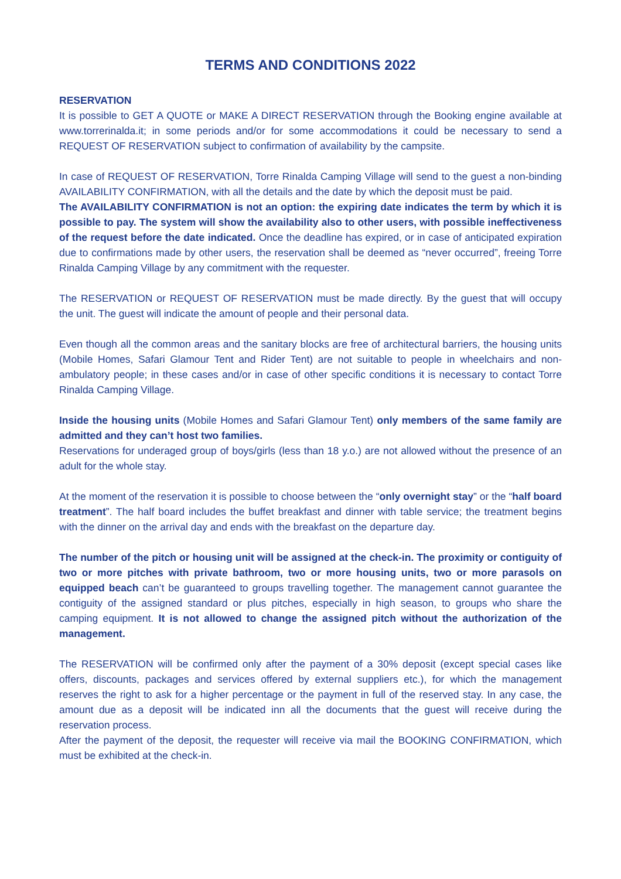TERMS AND CONDITIONS 2022
RESERVATION
It is possible to GET A QUOTE or MAKE A DIRECT RESERVATION through the Booking engine available at www.torrerinalda.it; in some periods and/or for some accommodations it could be necessary to send a REQUEST OF RESERVATION subject to confirmation of availability by the campsite.
In case of REQUEST OF RESERVATION, Torre Rinalda Camping Village will send to the guest a non-binding AVAILABILITY CONFIRMATION, with all the details and the date by which the deposit must be paid.
The AVAILABILITY CONFIRMATION is not an option: the expiring date indicates the term by which it is possible to pay. The system will show the availability also to other users, with possible ineffectiveness of the request before the date indicated. Once the deadline has expired, or in case of anticipated expiration due to confirmations made by other users, the reservation shall be deemed as “never occurred”, freeing Torre Rinalda Camping Village by any commitment with the requester.
The RESERVATION or REQUEST OF RESERVATION must be made directly. By the guest that will occupy the unit. The guest will indicate the amount of people and their personal data.
Even though all the common areas and the sanitary blocks are free of architectural barriers, the housing units (Mobile Homes, Safari Glamour Tent and Rider Tent) are not suitable to people in wheelchairs and non-ambulatory people; in these cases and/or in case of other specific conditions it is necessary to contact Torre Rinalda Camping Village.
Inside the housing units (Mobile Homes and Safari Glamour Tent) only members of the same family are admitted and they can’t host two families.
Reservations for underaged group of boys/girls (less than 18 y.o.) are not allowed without the presence of an adult for the whole stay.
At the moment of the reservation it is possible to choose between the “only overnight stay” or the “half board treatment”. The half board includes the buffet breakfast and dinner with table service; the treatment begins with the dinner on the arrival day and ends with the breakfast on the departure day.
The number of the pitch or housing unit will be assigned at the check-in. The proximity or contiguity of two or more pitches with private bathroom, two or more housing units, two or more parasols on equipped beach can’t be guaranteed to groups travelling together. The management cannot guarantee the contiguity of the assigned standard or plus pitches, especially in high season, to groups who share the camping equipment. It is not allowed to change the assigned pitch without the authorization of the management.
The RESERVATION will be confirmed only after the payment of a 30% deposit (except special cases like offers, discounts, packages and services offered by external suppliers etc.), for which the management reserves the right to ask for a higher percentage or the payment in full of the reserved stay. In any case, the amount due as a deposit will be indicated inn all the documents that the guest will receive during the reservation process.
After the payment of the deposit, the requester will receive via mail the BOOKING CONFIRMATION, which must be exhibited at the check-in.